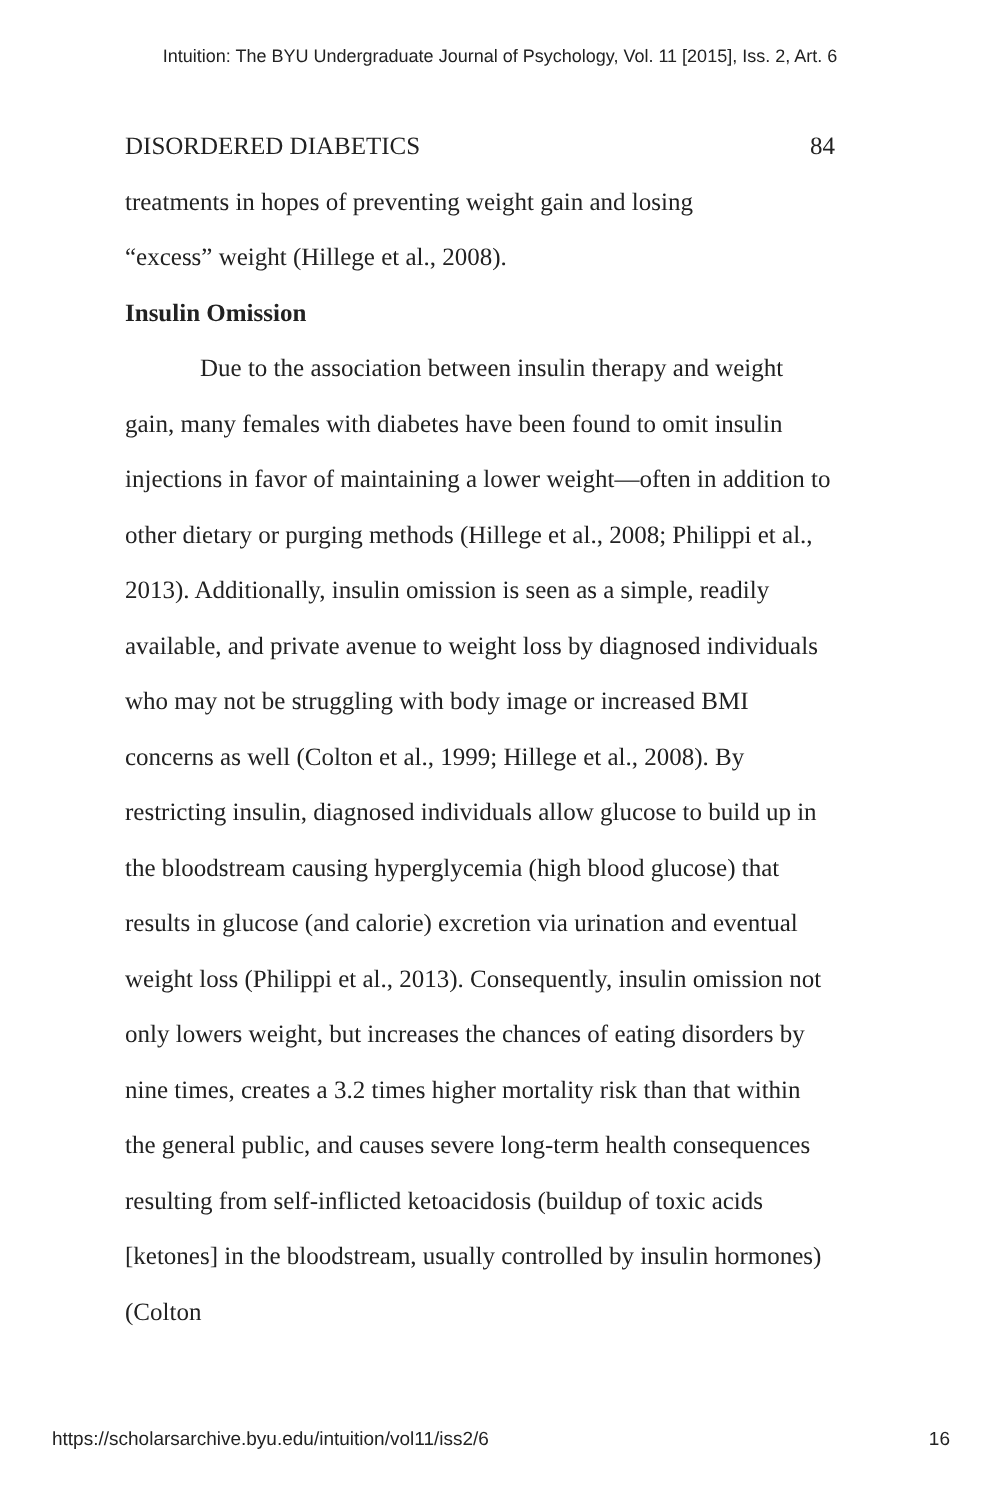Intuition: The BYU Undergraduate Journal of Psychology, Vol. 11 [2015], Iss. 2, Art. 6
DISORDERED DIABETICS 84
treatments in hopes of preventing weight gain and losing
“excess” weight (Hillege et al., 2008).
Insulin Omission
   Due to the association between insulin therapy and weight gain, many females with diabetes have been found to omit insulin injections in favor of maintaining a lower weight—often in addition to other dietary or purging methods (Hillege et al., 2008; Philippi et al., 2013). Additionally, insulin omission is seen as a simple, readily available, and private avenue to weight loss by diagnosed individuals who may not be struggling with body image or increased BMI concerns as well (Colton et al., 1999; Hillege et al., 2008). By restricting insulin, diagnosed individuals allow glucose to build up in the bloodstream causing hyperglycemia (high blood glucose) that results in glucose (and calorie) excretion via urination and eventual weight loss (Philippi et al., 2013). Consequently, insulin omission not only lowers weight, but increases the chances of eating disorders by nine times, creates a 3.2 times higher mortality risk than that within the general public, and causes severe long-term health consequences resulting from self-inflicted ketoacidosis (buildup of toxic acids [ketones] in the bloodstream, usually controlled by insulin hormones) (Colton
https://scholarsarchive.byu.edu/intuition/vol11/iss2/6 16